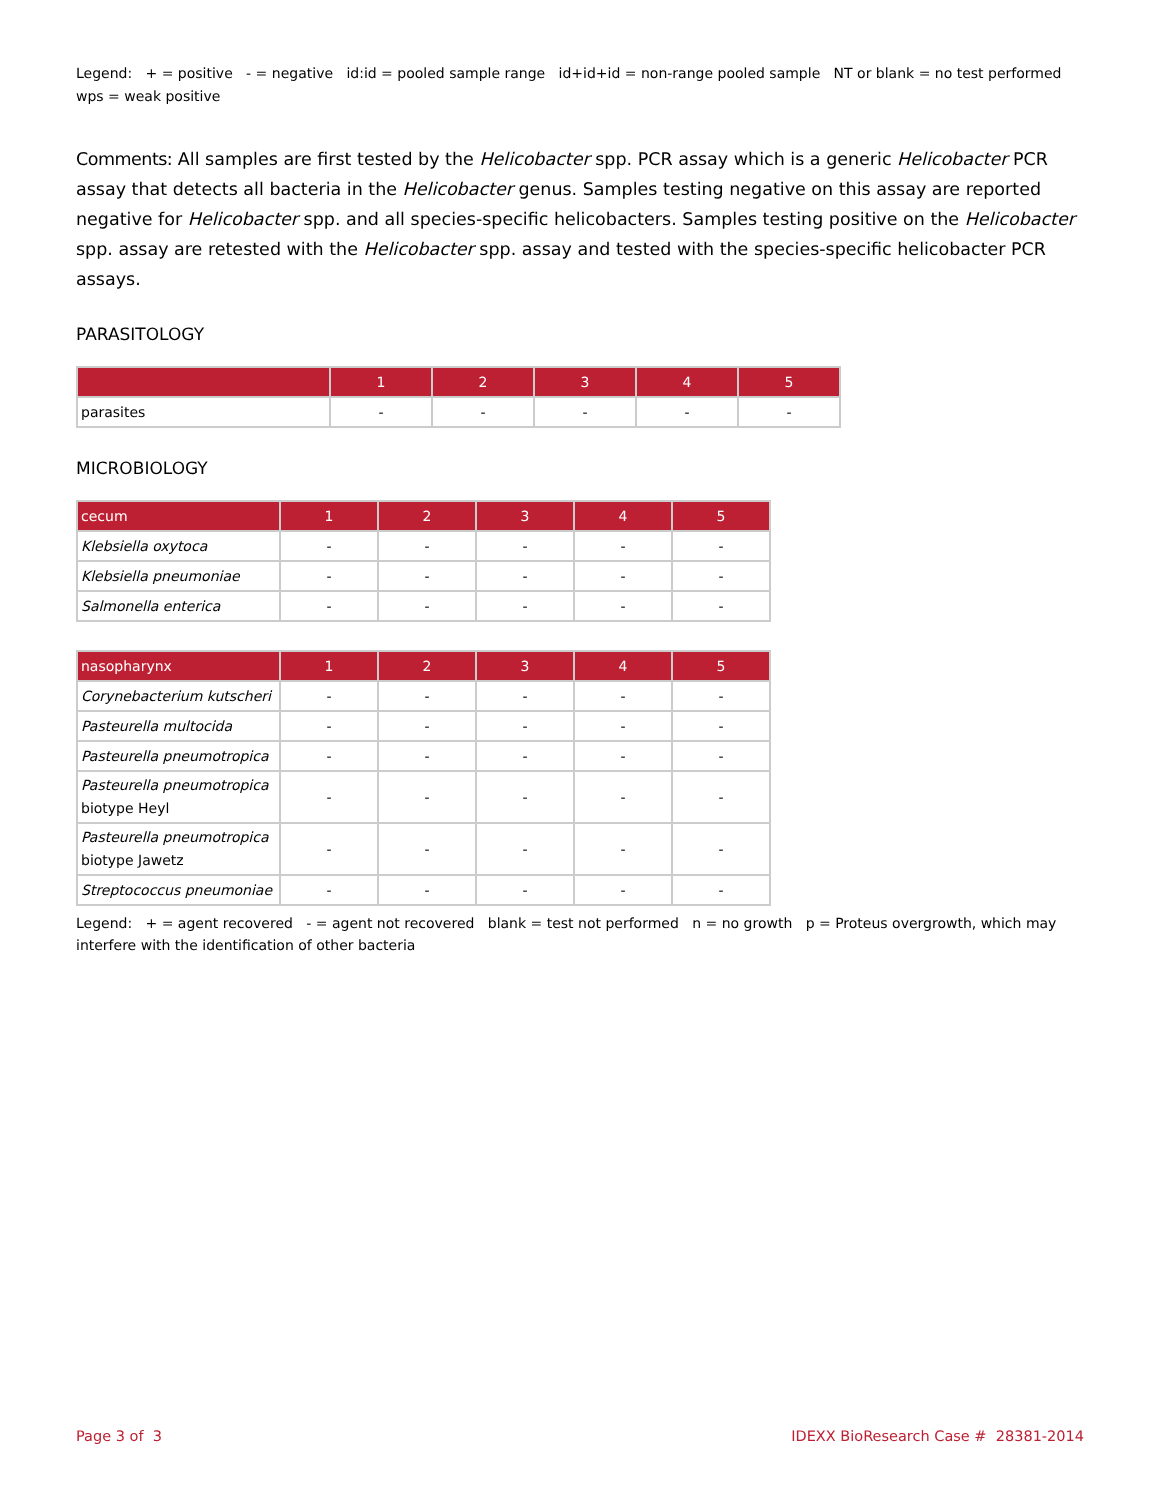Legend: + = positive - = negative id:id = pooled sample range id+id+id = non-range pooled sample NT or blank = no test performed wps = weak positive
Comments: All samples are first tested by the Helicobacter spp. PCR assay which is a generic Helicobacter PCR assay that detects all bacteria in the Helicobacter genus. Samples testing negative on this assay are reported negative for Helicobacter spp. and all species-specific helicobacters. Samples testing positive on the Helicobacter spp. assay are retested with the Helicobacter spp. assay and tested with the species-specific helicobacter PCR assays.
PARASITOLOGY
| | 1 | 2 | 3 | 4 | 5 |
| --- | --- | --- | --- | --- | --- |
| parasites | - | - | - | - | - |
MICROBIOLOGY
| cecum | 1 | 2 | 3 | 4 | 5 |
| --- | --- | --- | --- | --- | --- |
| Klebsiella oxytoca | - | - | - | - | - |
| Klebsiella pneumoniae | - | - | - | - | - |
| Salmonella enterica | - | - | - | - | - |
| nasopharynx | 1 | 2 | 3 | 4 | 5 |
| --- | --- | --- | --- | --- | --- |
| Corynebacterium kutscheri | - | - | - | - | - |
| Pasteurella multocida | - | - | - | - | - |
| Pasteurella pneumotropica | - | - | - | - | - |
| Pasteurella pneumotropica biotype Heyl | - | - | - | - | - |
| Pasteurella pneumotropica biotype Jawetz | - | - | - | - | - |
| Streptococcus pneumoniae | - | - | - | - | - |
Legend: + = agent recovered - = agent not recovered blank = test not performed n = no growth p = Proteus overgrowth, which may interfere with the identification of other bacteria
Page 3 of 3 IDEXX BioResearch Case # 28381-2014